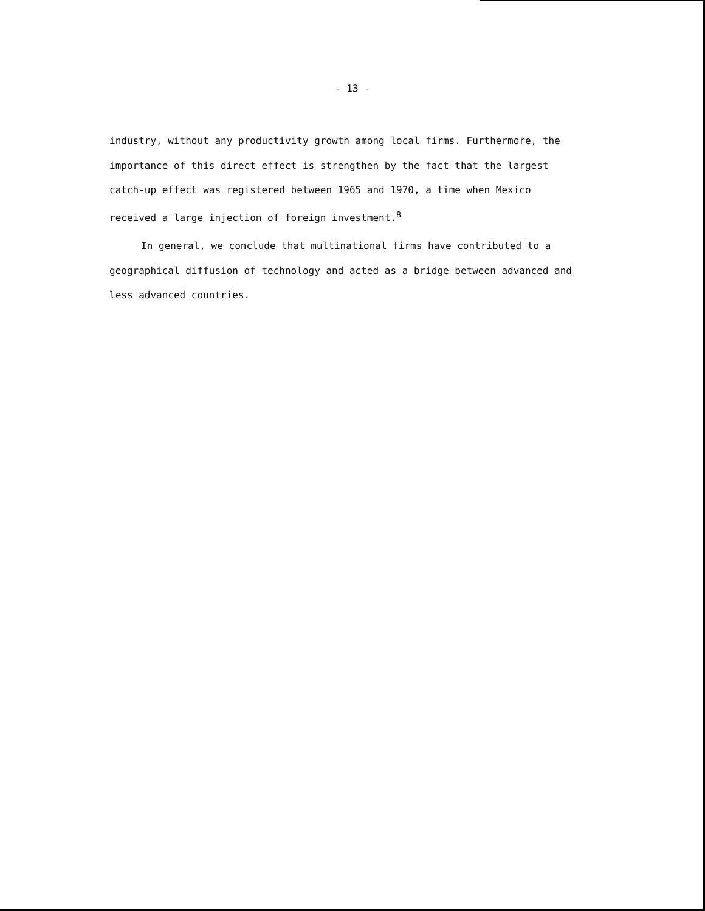- 13 -
industry, without any productivity growth among local firms. Furthermore, the importance of this direct effect is strengthen by the fact that the largest catch-up effect was registered between 1965 and 1970, a time when Mexico received a large injection of foreign investment.<sup>8</sup>
In general, we conclude that multinational firms have contributed to a geographical diffusion of technology and acted as a bridge between advanced and less advanced countries.